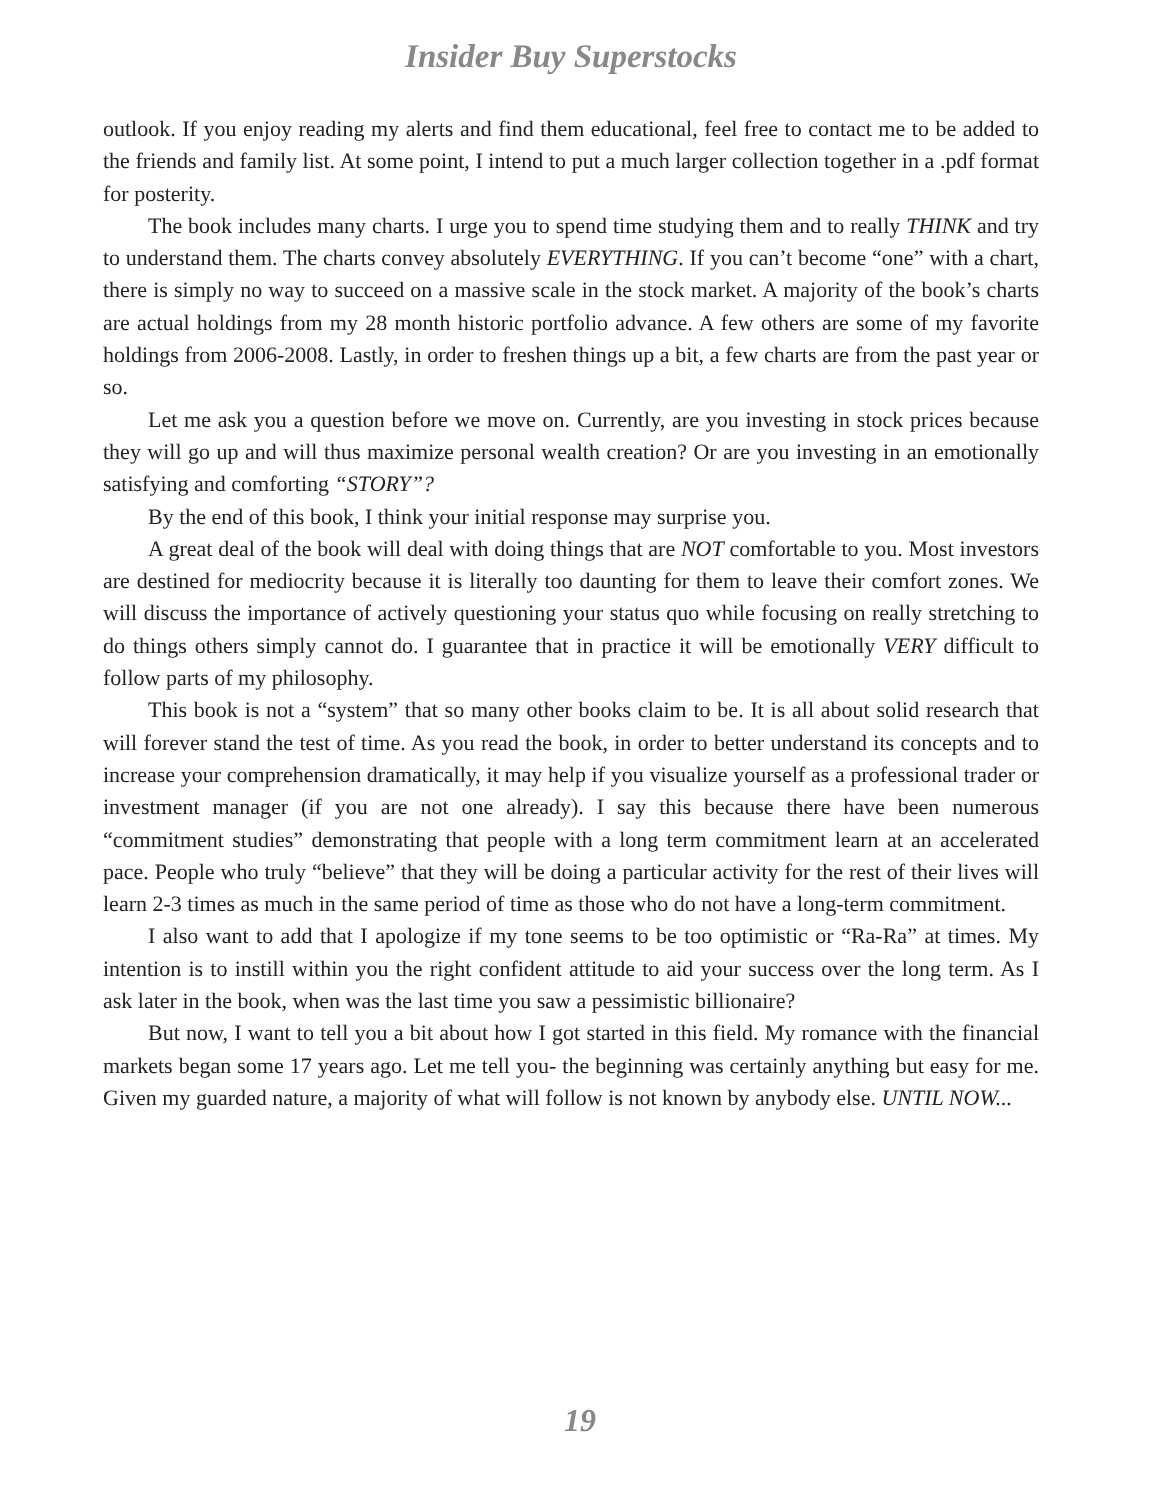Insider Buy Superstocks
outlook. If you enjoy reading my alerts and find them educational, feel free to contact me to be added to the friends and family list. At some point, I intend to put a much larger collection together in a .pdf format for posterity.
The book includes many charts. I urge you to spend time studying them and to really THINK and try to understand them. The charts convey absolutely EVERYTHING. If you can’t become “one” with a chart, there is simply no way to succeed on a massive scale in the stock market. A majority of the book’s charts are actual holdings from my 28 month historic portfolio advance. A few others are some of my favorite holdings from 2006-2008. Lastly, in order to freshen things up a bit, a few charts are from the past year or so.
Let me ask you a question before we move on. Currently, are you investing in stock prices because they will go up and will thus maximize personal wealth creation? Or are you investing in an emotionally satisfying and comforting “STORY”?
By the end of this book, I think your initial response may surprise you.
A great deal of the book will deal with doing things that are NOT comfortable to you. Most investors are destined for mediocrity because it is literally too daunting for them to leave their comfort zones. We will discuss the importance of actively questioning your status quo while focusing on really stretching to do things others simply cannot do. I guarantee that in practice it will be emotionally VERY difficult to follow parts of my philosophy.
This book is not a “system” that so many other books claim to be. It is all about solid research that will forever stand the test of time. As you read the book, in order to better understand its concepts and to increase your comprehension dramatically, it may help if you visualize yourself as a professional trader or investment manager (if you are not one already). I say this because there have been numerous “commitment studies” demonstrating that people with a long term commitment learn at an accelerated pace. People who truly “believe” that they will be doing a particular activity for the rest of their lives will learn 2-3 times as much in the same period of time as those who do not have a long-term commitment.
I also want to add that I apologize if my tone seems to be too optimistic or “Ra-Ra” at times. My intention is to instill within you the right confident attitude to aid your success over the long term. As I ask later in the book, when was the last time you saw a pessimistic billionaire?
But now, I want to tell you a bit about how I got started in this field. My romance with the financial markets began some 17 years ago. Let me tell you- the beginning was certainly anything but easy for me. Given my guarded nature, a majority of what will follow is not known by anybody else. UNTIL NOW...
19